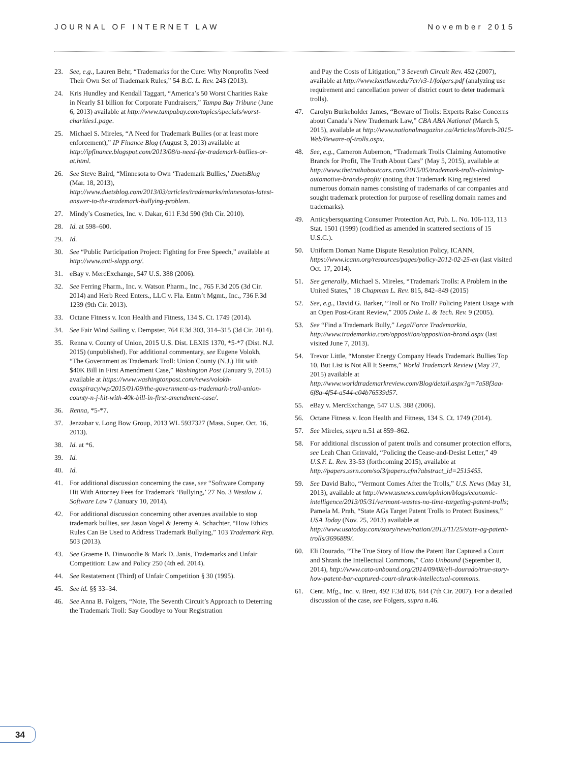JOURNAL OF INTERNET LAW November 2015
23. See, e.g., Lauren Behr, “Trademarks for the Cure: Why Nonprofits Need Their Own Set of Trademark Rules,” 54 B.C. L. Rev. 243 (2013).
24. Kris Hundley and Kendall Taggart, “America’s 50 Worst Charities Rake in Nearly $1 billion for Corporate Fundraisers,” Tampa Bay Tribune (June 6, 2013) available at http://www.tampabay.com/topics/specials/worst-charities1.page.
25. Michael S. Mireles, “A Need for Trademark Bullies (or at least more enforcement),” IP Finance Blog (August 3, 2013) available at http://ipfinance.blogspot.com/2013/08/a-need-for-trademark-bullies-or-at.html.
26. See Steve Baird, “Minnesota to Own ‘Trademark Bullies,’ DuetsBlog (Mar. 18, 2013), http://www.duetsblog.com/2013/03/articles/trademarks/minnesotas-latest-answer-to-the-trademark-bullying-problem.
27. Mindy’s Cosmetics, Inc. v. Dakar, 611 F.3d 590 (9th Cir. 2010).
28. Id. at 598–600.
29. Id.
30. See “Public Participation Project: Fighting for Free Speech,” available at http://www.anti-slapp.org/.
31. eBay v. MercExchange, 547 U.S. 388 (2006).
32. See Ferring Pharm., Inc. v. Watson Pharm., Inc., 765 F.3d 205 (3d Cir. 2014) and Herb Reed Enters., LLC v. Fla. Entm’t Mgmt., Inc., 736 F.3d 1239 (9th Cir. 2013).
33. Octane Fitness v. Icon Health and Fitness, 134 S. Ct. 1749 (2014).
34. See Fair Wind Sailing v. Dempster, 764 F.3d 303, 314–315 (3d Cir. 2014).
35. Renna v. County of Union, 2015 U.S. Dist. LEXIS 1370, *5-*7 (Dist. N.J. 2015) (unpublished). For additional commentary, see Eugene Volokh, “The Government as Trademark Troll: Union County (N.J.) Hit with $40K Bill in First Amendment Case,” Washington Post (January 9, 2015) available at https://www.washingtonpost.com/news/volokh-conspiracy/wp/2015/01/09/the-government-as-trademark-troll-union-county-n-j-hit-with-40k-bill-in-first-amendment-case/.
36. Renna, *5-*7.
37. Jenzabar v. Long Bow Group, 2013 WL 5937327 (Mass. Super. Oct. 16, 2013).
38. Id. at *6.
39. Id.
40. Id.
41. For additional discussion concerning the case, see “Software Company Hit With Attorney Fees for Trademark ‘Bullying,’ 27 No. 3 Westlaw J. Software Law 7 (January 10, 2014).
42. For additional discussion concerning other avenues available to stop trademark bullies, see Jason Vogel & Jeremy A. Schachter, “How Ethics Rules Can Be Used to Address Trademark Bullying,” 103 Trademark Rep. 503 (2013).
43. See Graeme B. Dinwoodie & Mark D. Janis, Trademarks and Unfair Competition: Law and Policy 250 (4th ed. 2014).
44. See Restatement (Third) of Unfair Competition § 30 (1995).
45. See id. §§ 33–34.
46. See Anna B. Folgers, “Note, The Seventh Circuit’s Approach to Deterring the Trademark Troll: Say Goodbye to Your Registration
and Pay the Costs of Litigation,” 3 Seventh Circuit Rev. 452 (2007), available at http://www.kentlaw.edu/7cr/v3-1/folgers.pdf (analyzing use requirement and cancellation power of district court to deter trademark trolls).
47. Carolyn Burkeholder James, “Beware of Trolls: Experts Raise Concerns about Canada’s New Trademark Law,” CBA ABA National (March 5, 2015), available at http://www.nationalmagazine.ca/Articles/March-2015-Web/Beware-of-trolls.aspx.
48. See, e.g., Cameron Aubernon, “Trademark Trolls Claiming Automotive Brands for Profit, The Truth About Cars” (May 5, 2015), available at http://www.thetruthaboutcars.com/2015/05/trademark-trolls-claiming-automotive-brands-profit/ (noting that Trademark King registered numerous domain names consisting of trademarks of car companies and sought trademark protection for purpose of reselling domain names and trademarks).
49. Anticybersquatting Consumer Protection Act, Pub. L. No. 106-113, 113 Stat. 1501 (1999) (codified as amended in scattered sections of 15 U.S.C.).
50. Uniform Doman Name Dispute Resolution Policy, ICANN, https://www.icann.org/resources/pages/policy-2012-02-25-en (last visited Oct. 17, 2014).
51. See generally, Michael S. Mireles, “Trademark Trolls: A Problem in the United States,” 18 Chapman L. Rev. 815, 842–849 (2015)
52. See, e.g., David G. Barker, “Troll or No Troll? Policing Patent Usage with an Open Post-Grant Review,” 2005 Duke L. & Tech. Rev. 9 (2005).
53. See “Find a Trademark Bully,” LegalForce Trademarkia, http://www.trademarkia.com/opposition/opposition-brand.aspx (last visited June 7, 2013).
54. Trevor Little, “Monster Energy Company Heads Trademark Bullies Top 10, But List is Not All It Seems,” World Trademark Review (May 27, 2015) available at http://www.worldtrademarkreview.com/Blog/detail.aspx?g=7a58f3aa-6f8a-4f54-a544-c04b76539d57.
55. eBay v. MercExchange, 547 U.S. 388 (2006).
56. Octane Fitness v. Icon Health and Fitness, 134 S. Ct. 1749 (2014).
57. See Mireles, supra n.51 at 859–862.
58. For additional discussion of patent trolls and consumer protection efforts, see Leah Chan Grinvald, “Policing the Cease-and-Desist Letter,” 49 U.S.F. L. Rev. 33-53 (forthcoming 2015), available at http://papers.ssrn.com/sol3/papers.cfm?abstract_id=2515455.
59. See David Balto, “Vermont Comes After the Trolls,” U.S. News (May 31, 2013), available at http://www.usnews.com/opinion/blogs/economic-intelligence/2013/05/31/vermont-wastes-no-time-targeting-patent-trolls; Pamela M. Prah, “State AGs Target Patent Trolls to Protect Business,” USA Today (Nov. 25, 2013) available at http://www.usatoday.com/story/news/nation/2013/11/25/state-ag-patent-trolls/3696889/.
60. Eli Dourado, “The True Story of How the Patent Bar Captured a Court and Shrank the Intellectual Commons,” Cato Unbound (September 8, 2014), http://www.cato-unbound.org/2014/09/08/eli-dourado/true-story-how-patent-bar-captured-court-shrank-intellectual-commons.
61. Cent. Mfg., Inc. v. Brett, 492 F.3d 876, 844 (7th Cir. 2007). For a detailed discussion of the case, see Folgers, supra n.46.
34